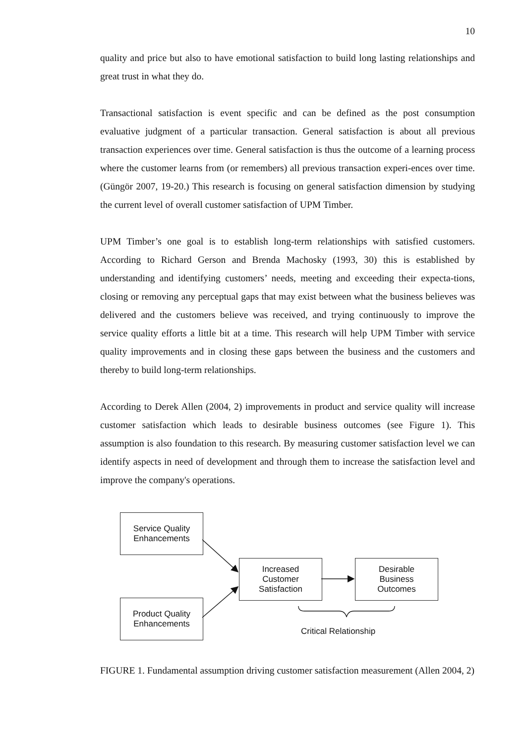10
quality and price but also to have emotional satisfaction to build long lasting relationships and great trust in what they do.
Transactional satisfaction is event specific and can be defined as the post consumption evaluative judgment of a particular transaction. General satisfaction is about all previous transaction experiences over time. General satisfaction is thus the outcome of a learning process where the customer learns from (or remembers) all previous transaction experi-ences over time. (Güngör 2007, 19-20.) This research is focusing on general satisfaction dimension by studying the current level of overall customer satisfaction of UPM Timber.
UPM Timber’s one goal is to establish long-term relationships with satisfied customers. According to Richard Gerson and Brenda Machosky (1993, 30) this is established by understanding and identifying customers’ needs, meeting and exceeding their expecta-tions, closing or removing any perceptual gaps that may exist between what the business believes was delivered and the customers believe was received, and trying continuously to improve the service quality efforts a little bit at a time. This research will help UPM Timber with service quality improvements and in closing these gaps between the business and the customers and thereby to build long-term relationships.
According to Derek Allen (2004, 2) improvements in product and service quality will increase customer satisfaction which leads to desirable business outcomes (see Figure 1). This assumption is also foundation to this research. By measuring customer satisfaction level we can identify aspects in need of development and through them to increase the satisfaction level and improve the company's operations.
Service Quality
Enhancements
Product Quality
Enhancements
Increased
Customer
Satisfaction
Desirable
Business
Outcomes
Critical Relationship
FIGURE 1. Fundamental assumption driving customer satisfaction measurement (Allen 2004, 2)